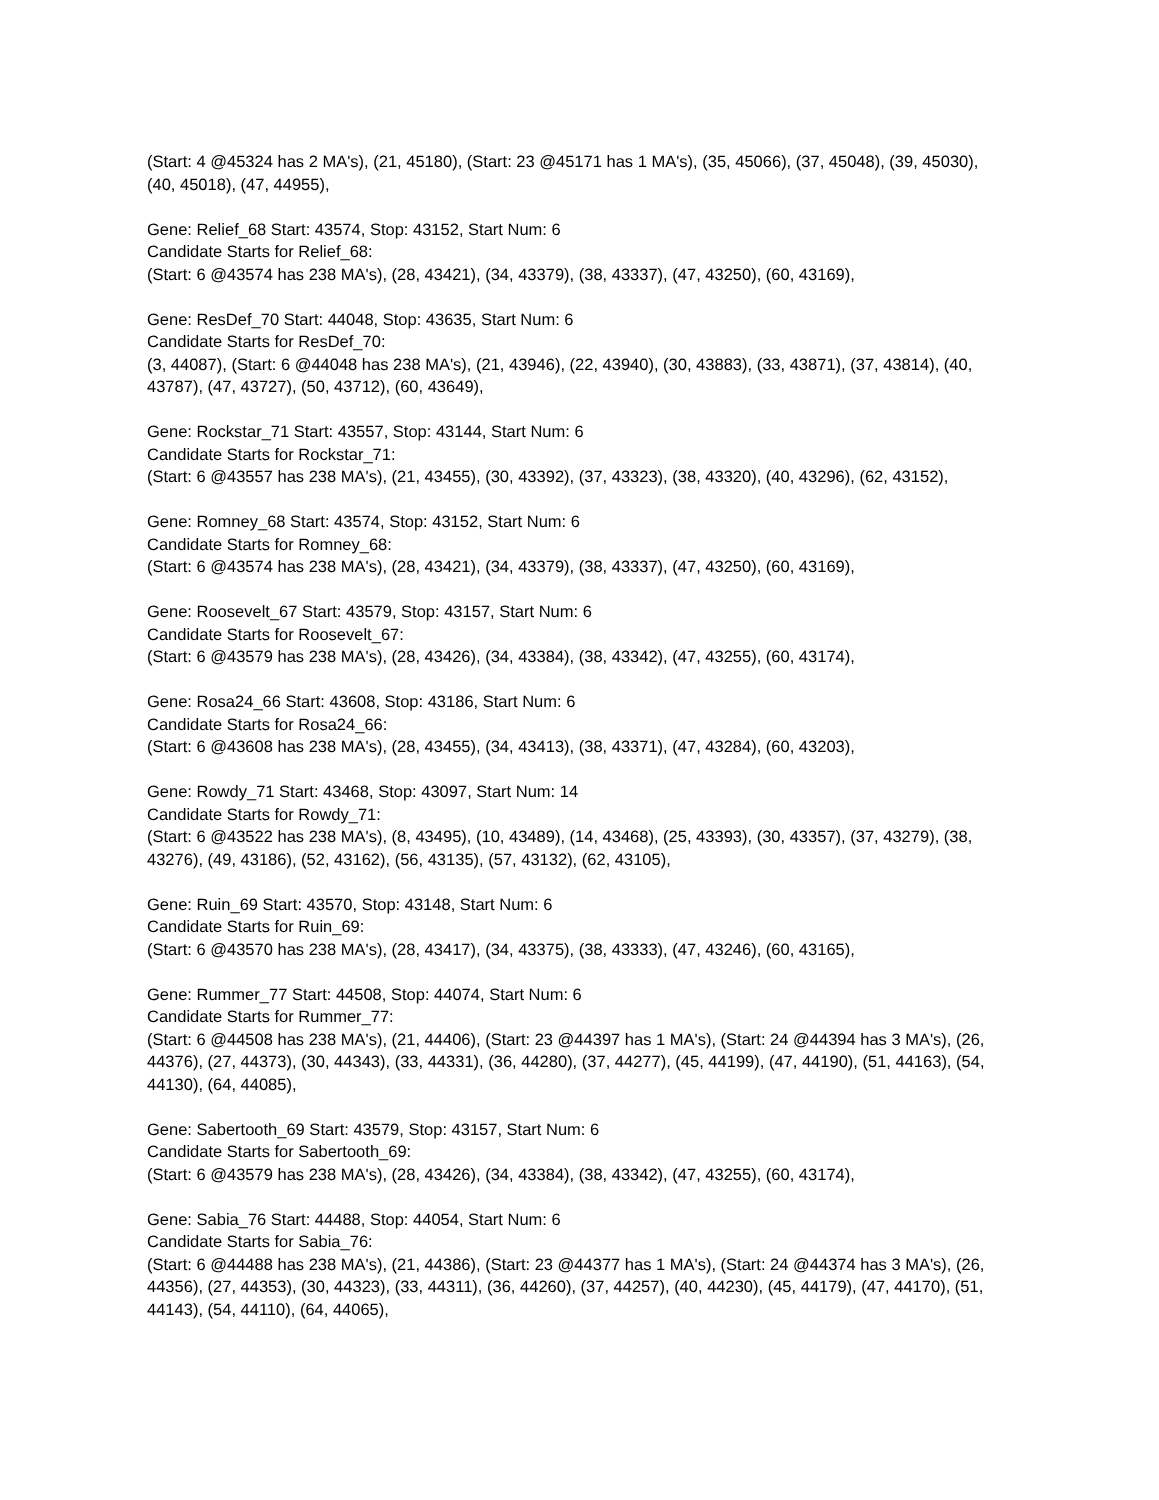(Start: 4 @45324 has 2 MA's), (21, 45180), (Start: 23 @45171 has 1 MA's), (35, 45066), (37, 45048), (39, 45030), (40, 45018), (47, 44955),
Gene: Relief_68 Start: 43574, Stop: 43152, Start Num: 6
Candidate Starts for Relief_68:
(Start: 6 @43574 has 238 MA's), (28, 43421), (34, 43379), (38, 43337), (47, 43250), (60, 43169),
Gene: ResDef_70 Start: 44048, Stop: 43635, Start Num: 6
Candidate Starts for ResDef_70:
(3, 44087), (Start: 6 @44048 has 238 MA's), (21, 43946), (22, 43940), (30, 43883), (33, 43871), (37, 43814), (40, 43787), (47, 43727), (50, 43712), (60, 43649),
Gene: Rockstar_71 Start: 43557, Stop: 43144, Start Num: 6
Candidate Starts for Rockstar_71:
(Start: 6 @43557 has 238 MA's), (21, 43455), (30, 43392), (37, 43323), (38, 43320), (40, 43296), (62, 43152),
Gene: Romney_68 Start: 43574, Stop: 43152, Start Num: 6
Candidate Starts for Romney_68:
(Start: 6 @43574 has 238 MA's), (28, 43421), (34, 43379), (38, 43337), (47, 43250), (60, 43169),
Gene: Roosevelt_67 Start: 43579, Stop: 43157, Start Num: 6
Candidate Starts for Roosevelt_67:
(Start: 6 @43579 has 238 MA's), (28, 43426), (34, 43384), (38, 43342), (47, 43255), (60, 43174),
Gene: Rosa24_66 Start: 43608, Stop: 43186, Start Num: 6
Candidate Starts for Rosa24_66:
(Start: 6 @43608 has 238 MA's), (28, 43455), (34, 43413), (38, 43371), (47, 43284), (60, 43203),
Gene: Rowdy_71 Start: 43468, Stop: 43097, Start Num: 14
Candidate Starts for Rowdy_71:
(Start: 6 @43522 has 238 MA's), (8, 43495), (10, 43489), (14, 43468), (25, 43393), (30, 43357), (37, 43279), (38, 43276), (49, 43186), (52, 43162), (56, 43135), (57, 43132), (62, 43105),
Gene: Ruin_69 Start: 43570, Stop: 43148, Start Num: 6
Candidate Starts for Ruin_69:
(Start: 6 @43570 has 238 MA's), (28, 43417), (34, 43375), (38, 43333), (47, 43246), (60, 43165),
Gene: Rummer_77 Start: 44508, Stop: 44074, Start Num: 6
Candidate Starts for Rummer_77:
(Start: 6 @44508 has 238 MA's), (21, 44406), (Start: 23 @44397 has 1 MA's), (Start: 24 @44394 has 3 MA's), (26, 44376), (27, 44373), (30, 44343), (33, 44331), (36, 44280), (37, 44277), (45, 44199), (47, 44190), (51, 44163), (54, 44130), (64, 44085),
Gene: Sabertooth_69 Start: 43579, Stop: 43157, Start Num: 6
Candidate Starts for Sabertooth_69:
(Start: 6 @43579 has 238 MA's), (28, 43426), (34, 43384), (38, 43342), (47, 43255), (60, 43174),
Gene: Sabia_76 Start: 44488, Stop: 44054, Start Num: 6
Candidate Starts for Sabia_76:
(Start: 6 @44488 has 238 MA's), (21, 44386), (Start: 23 @44377 has 1 MA's), (Start: 24 @44374 has 3 MA's), (26, 44356), (27, 44353), (30, 44323), (33, 44311), (36, 44260), (37, 44257), (40, 44230), (45, 44179), (47, 44170), (51, 44143), (54, 44110), (64, 44065),